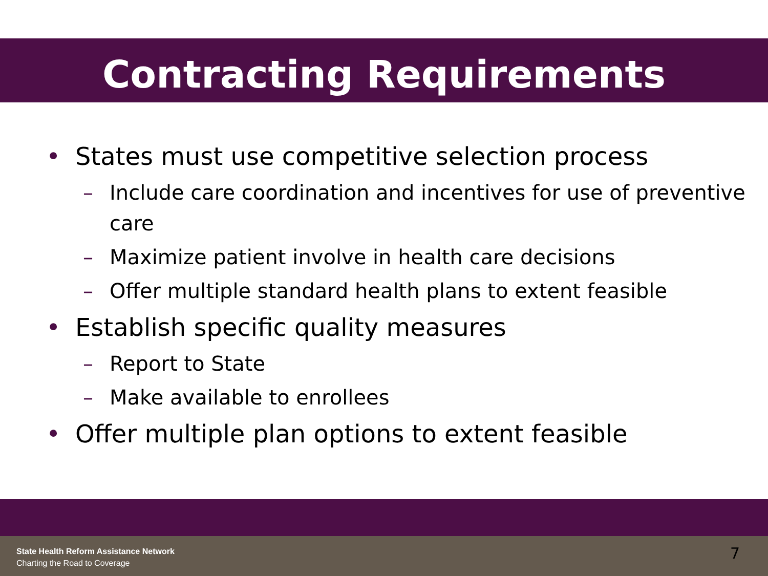Contracting Requirements
• States must use competitive selection process
– Include care coordination and incentives for use of preventive care
– Maximize patient involve in health care decisions
– Offer multiple standard health plans to extent feasible
• Establish specific quality measures
– Report to State
– Make available to enrollees
• Offer multiple plan options to extent feasible
State Health Reform Assistance Network
Charting the Road to Coverage
7